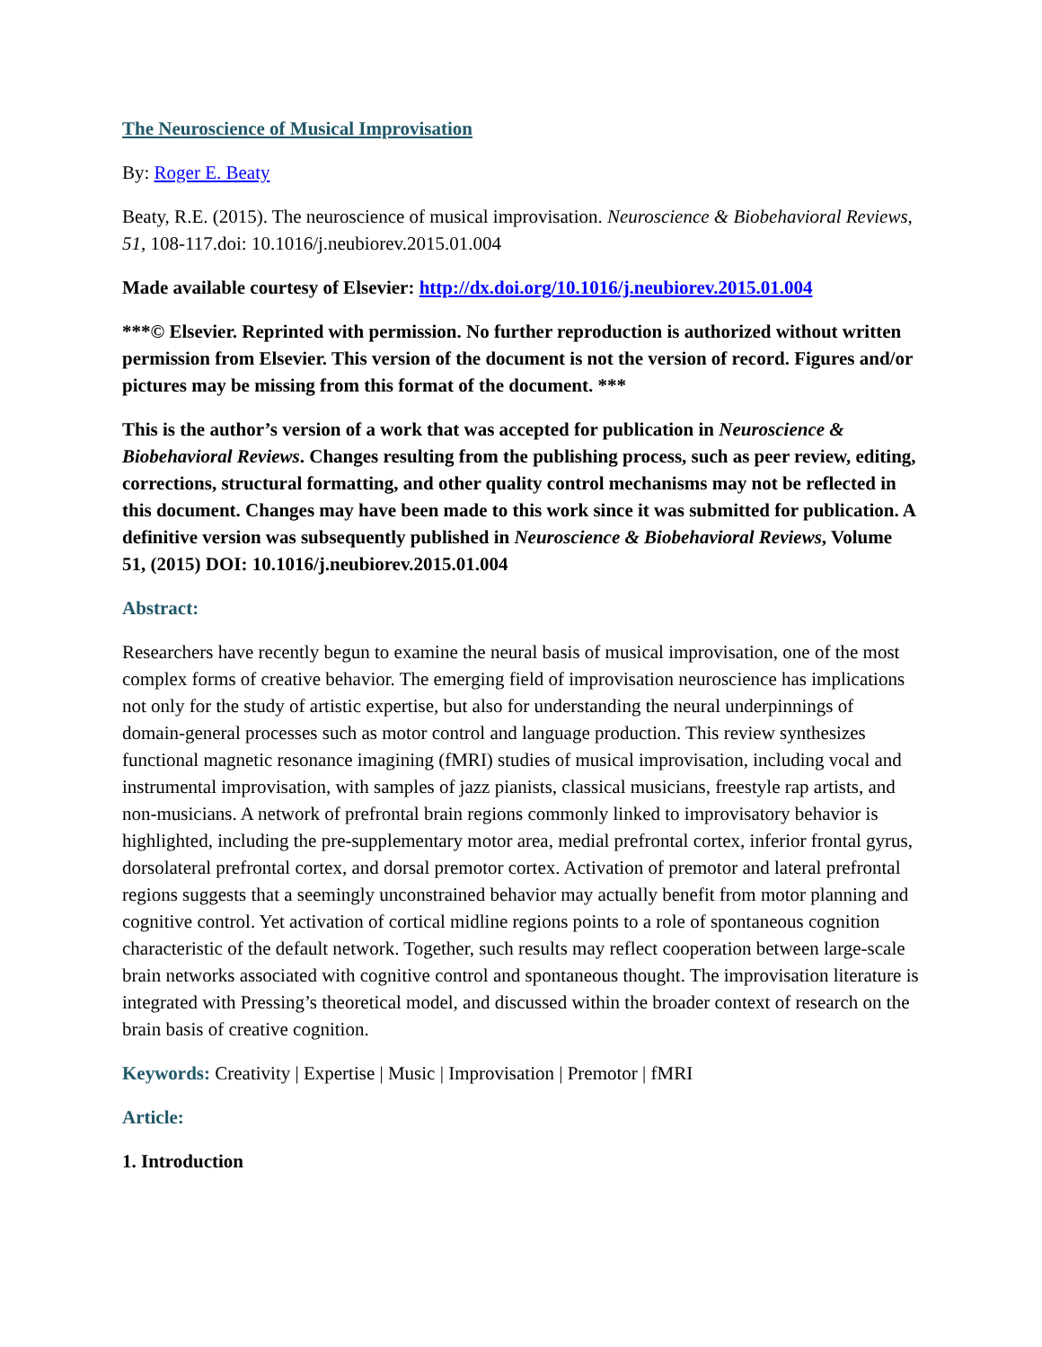The Neuroscience of Musical Improvisation
By: Roger E. Beaty
Beaty, R.E. (2015). The neuroscience of musical improvisation. Neuroscience & Biobehavioral Reviews, 51, 108-117.doi: 10.1016/j.neubiorev.2015.01.004
Made available courtesy of Elsevier: http://dx.doi.org/10.1016/j.neubiorev.2015.01.004
***© Elsevier. Reprinted with permission. No further reproduction is authorized without written permission from Elsevier. This version of the document is not the version of record. Figures and/or pictures may be missing from this format of the document. ***
This is the author’s version of a work that was accepted for publication in Neuroscience & Biobehavioral Reviews. Changes resulting from the publishing process, such as peer review, editing, corrections, structural formatting, and other quality control mechanisms may not be reflected in this document. Changes may have been made to this work since it was submitted for publication. A definitive version was subsequently published in Neuroscience & Biobehavioral Reviews, Volume 51, (2015) DOI: 10.1016/j.neubiorev.2015.01.004
Abstract:
Researchers have recently begun to examine the neural basis of musical improvisation, one of the most complex forms of creative behavior. The emerging field of improvisation neuroscience has implications not only for the study of artistic expertise, but also for understanding the neural underpinnings of domain-general processes such as motor control and language production. This review synthesizes functional magnetic resonance imagining (fMRI) studies of musical improvisation, including vocal and instrumental improvisation, with samples of jazz pianists, classical musicians, freestyle rap artists, and non-musicians. A network of prefrontal brain regions commonly linked to improvisatory behavior is highlighted, including the pre-supplementary motor area, medial prefrontal cortex, inferior frontal gyrus, dorsolateral prefrontal cortex, and dorsal premotor cortex. Activation of premotor and lateral prefrontal regions suggests that a seemingly unconstrained behavior may actually benefit from motor planning and cognitive control. Yet activation of cortical midline regions points to a role of spontaneous cognition characteristic of the default network. Together, such results may reflect cooperation between large-scale brain networks associated with cognitive control and spontaneous thought. The improvisation literature is integrated with Pressing’s theoretical model, and discussed within the broader context of research on the brain basis of creative cognition.
Keywords: Creativity | Expertise | Music | Improvisation | Premotor | fMRI
Article:
1. Introduction